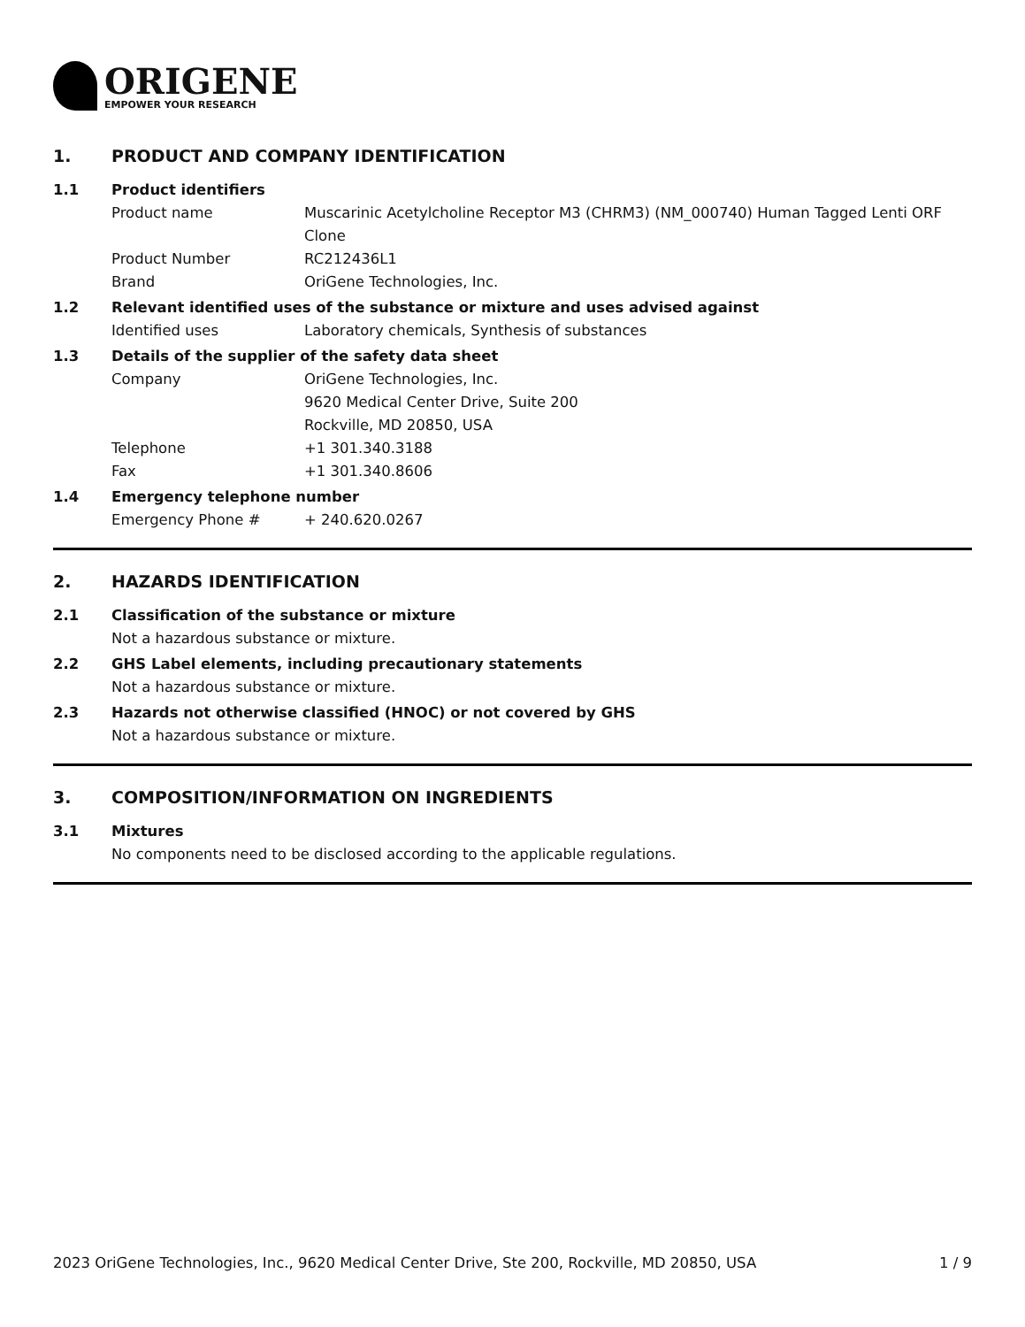ORIGENE
EMPOWER YOUR RESEARCH
1. PRODUCT AND COMPANY IDENTIFICATION
1.1 Product identifiers
Product name Muscarinic Acetylcholine Receptor M3 (CHRM3) (NM_000740) Human Tagged Lenti ORF Clone
Product Number RC212436L1
Brand OriGene Technologies, Inc.
1.2 Relevant identified uses of the substance or mixture and uses advised against
Identified uses Laboratory chemicals, Synthesis of substances
1.3 Details of the supplier of the safety data sheet
Company OriGene Technologies, Inc.
9620 Medical Center Drive, Suite 200
Rockville, MD 20850, USA
Telephone +1 301.340.3188
Fax +1 301.340.8606
1.4 Emergency telephone number
Emergency Phone # + 240.620.0267
2. HAZARDS IDENTIFICATION
2.1 Classification of the substance or mixture
Not a hazardous substance or mixture.
2.2 GHS Label elements, including precautionary statements
Not a hazardous substance or mixture.
2.3 Hazards not otherwise classified (HNOC) or not covered by GHS
Not a hazardous substance or mixture.
3. COMPOSITION/INFORMATION ON INGREDIENTS
3.1 Mixtures
No components need to be disclosed according to the applicable regulations.
2023 OriGene Technologies, Inc., 9620 Medical Center Drive, Ste 200, Rockville, MD 20850, USA 1 / 9